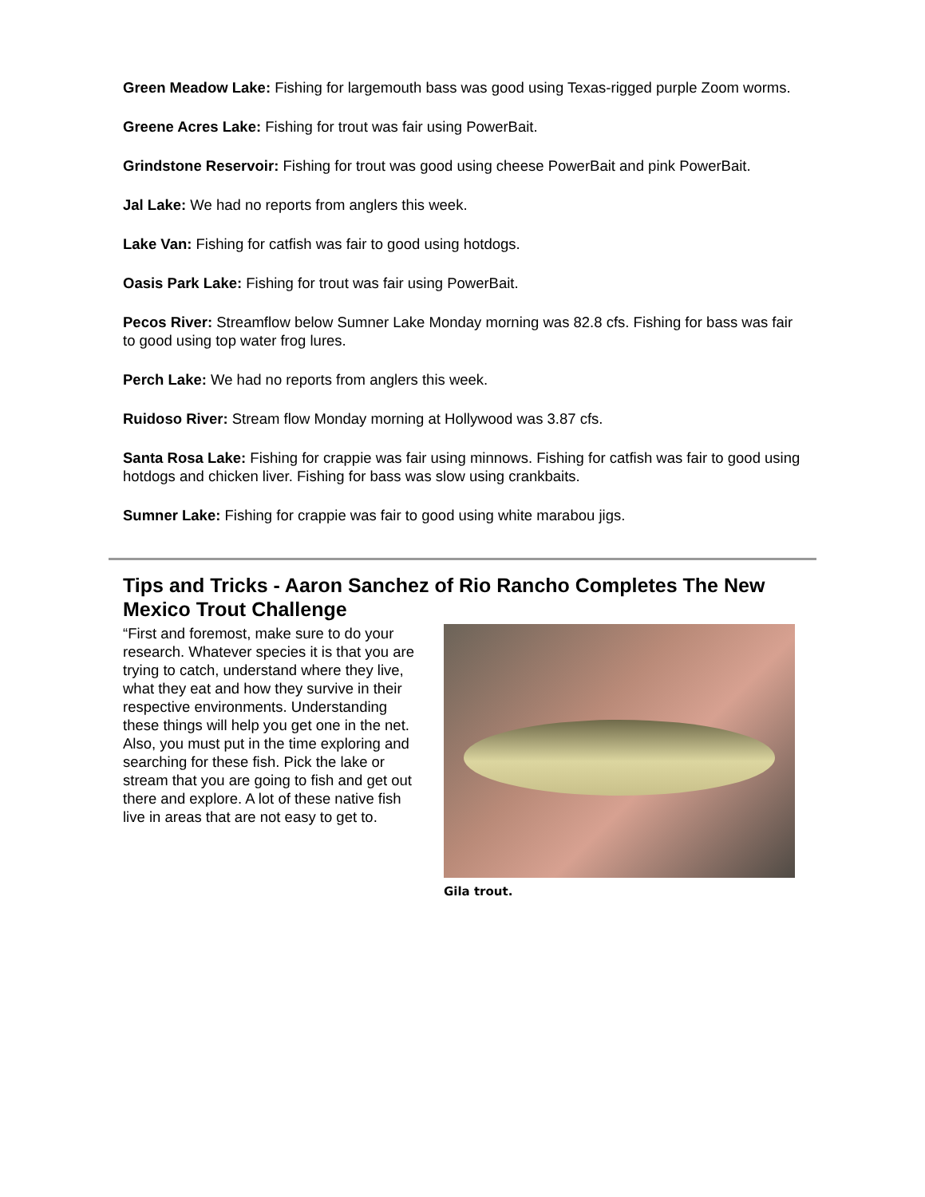Green Meadow Lake: Fishing for largemouth bass was good using Texas-rigged purple Zoom worms.
Greene Acres Lake: Fishing for trout was fair using PowerBait.
Grindstone Reservoir: Fishing for trout was good using cheese PowerBait and pink PowerBait.
Jal Lake: We had no reports from anglers this week.
Lake Van: Fishing for catfish was fair to good using hotdogs.
Oasis Park Lake: Fishing for trout was fair using PowerBait.
Pecos River: Streamflow below Sumner Lake Monday morning was 82.8 cfs. Fishing for bass was fair to good using top water frog lures.
Perch Lake: We had no reports from anglers this week.
Ruidoso River: Stream flow Monday morning at Hollywood was 3.87 cfs.
Santa Rosa Lake: Fishing for crappie was fair using minnows. Fishing for catfish was fair to good using hotdogs and chicken liver. Fishing for bass was slow using crankbaits.
Sumner Lake: Fishing for crappie was fair to good using white marabou jigs.
Tips and Tricks - Aaron Sanchez of Rio Rancho Completes The New Mexico Trout Challenge
“First and foremost, make sure to do your research. Whatever species it is that you are trying to catch, understand where they live, what they eat and how they survive in their respective environments. Understanding these things will help you get one in the net. Also, you must put in the time exploring and searching for these fish. Pick the lake or stream that you are going to fish and get out there and explore. A lot of these native fish live in areas that are not easy to get to.
Gila trout.